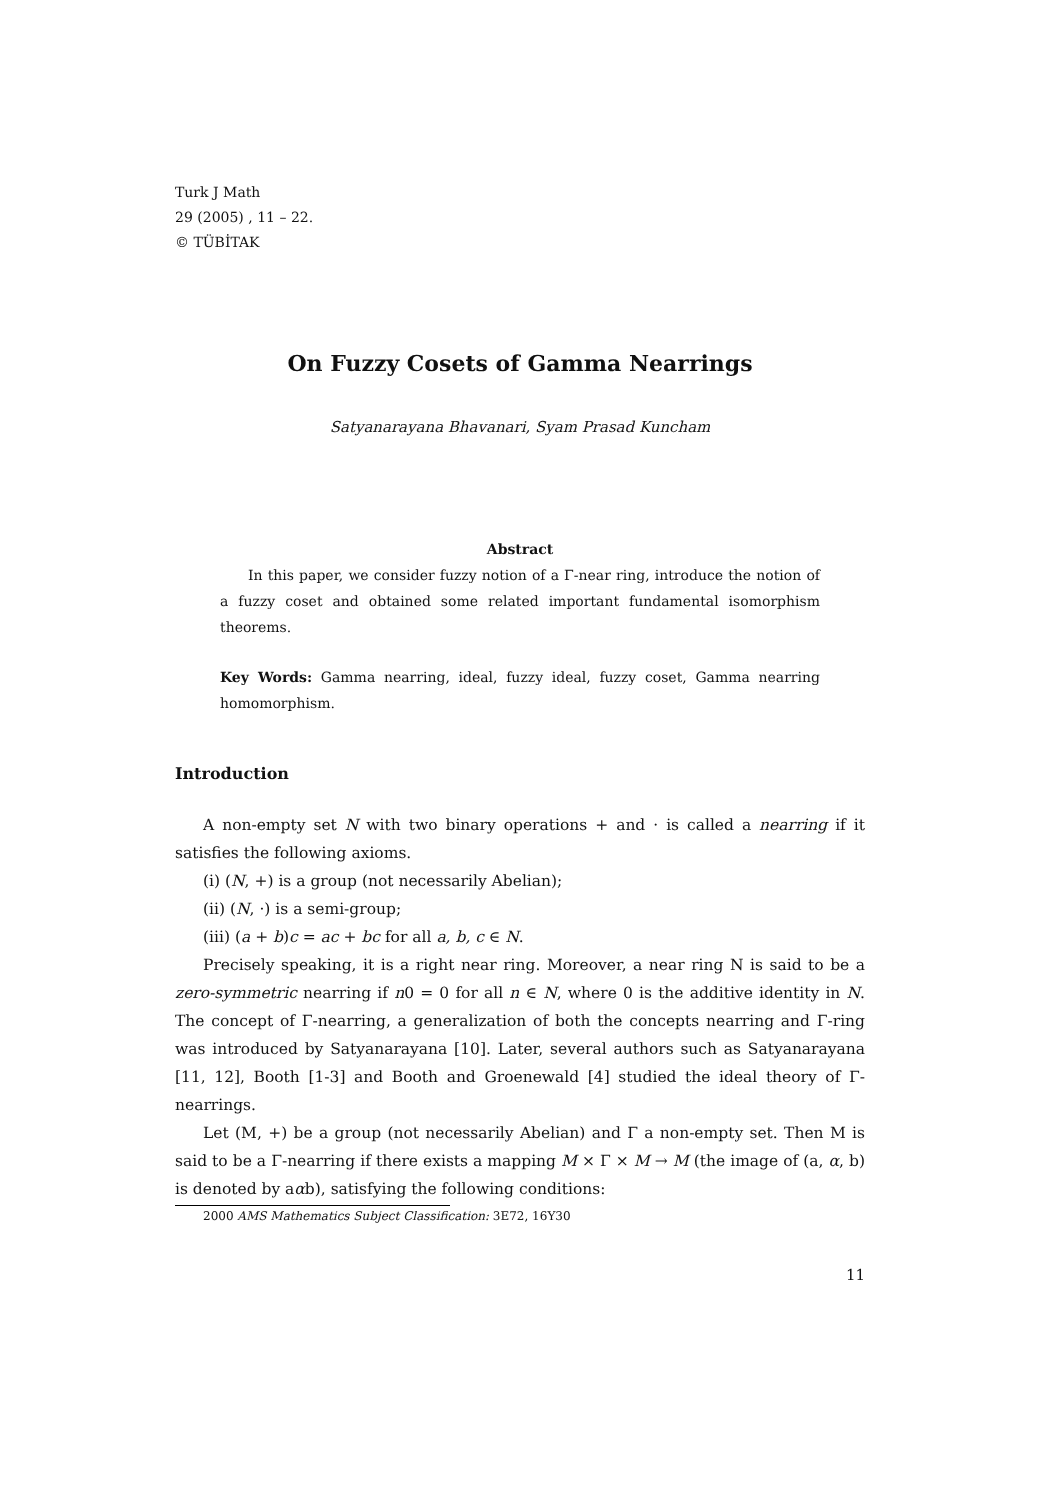Turk J Math
29 (2005) , 11 – 22.
© TÜBİTAK
On Fuzzy Cosets of Gamma Nearrings
Satyanarayana Bhavanari, Syam Prasad Kuncham
Abstract
In this paper, we consider fuzzy notion of a Γ-near ring, introduce the notion of a fuzzy coset and obtained some related important fundamental isomorphism theorems.
Key Words: Gamma nearring, ideal, fuzzy ideal, fuzzy coset, Gamma nearring homomorphism.
Introduction
A non-empty set N with two binary operations + and · is called a nearring if it satisfies the following axioms.
(i) (N, +) is a group (not necessarily Abelian);
(ii) (N, ·) is a semi-group;
(iii) (a + b)c = ac + bc for all a, b, c ∈ N.
Precisely speaking, it is a right near ring. Moreover, a near ring N is said to be a zero-symmetric nearring if n0 = 0 for all n ∈ N, where 0 is the additive identity in N. The concept of Γ-nearring, a generalization of both the concepts nearring and Γ-ring was introduced by Satyanarayana [10]. Later, several authors such as Satyanarayana [11, 12], Booth [1-3] and Booth and Groenewald [4] studied the ideal theory of Γ-nearrings.
Let (M, +) be a group (not necessarily Abelian) and Γ a non-empty set. Then M is said to be a Γ-nearring if there exists a mapping M × Γ × M → M (the image of (a, α, b) is denoted by aαb), satisfying the following conditions:
2000 AMS Mathematics Subject Classification: 3E72, 16Y30
11